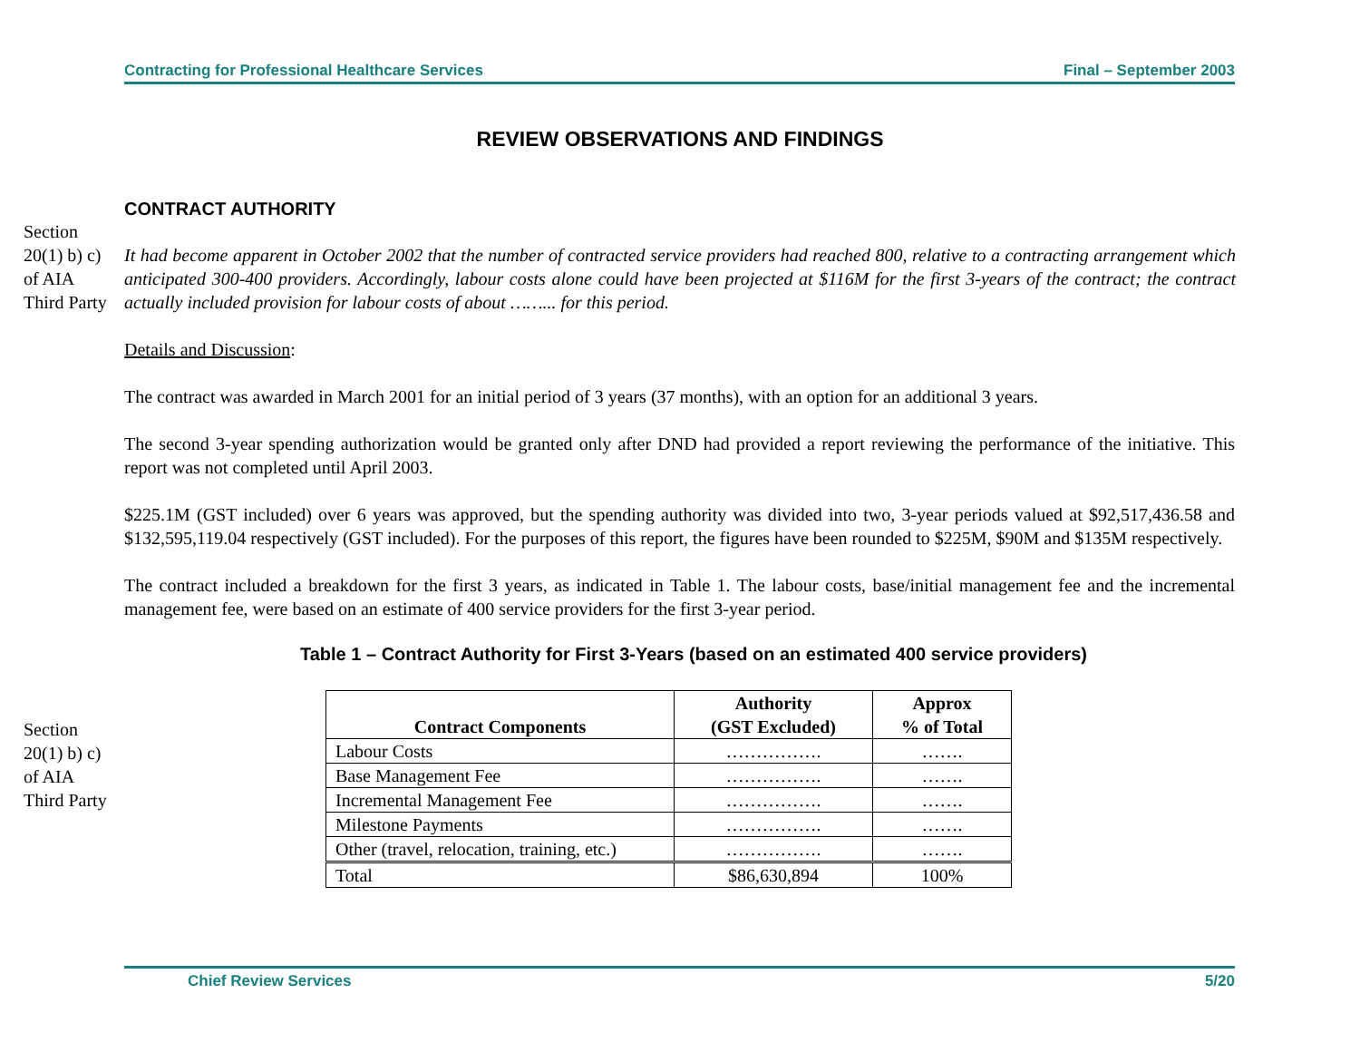Contracting for Professional Healthcare Services Final – September 2003
REVIEW OBSERVATIONS AND FINDINGS
CONTRACT AUTHORITY
Section
20(1) b) c)
of AIA
Third Party
It had become apparent in October 2002 that the number of contracted service providers had reached 800, relative to a contracting arrangement which anticipated 300-400 providers. Accordingly, labour costs alone could have been projected at $116M for the first 3-years of the contract; the contract actually included provision for labour costs of about ……... for this period.
Details and Discussion:
The contract was awarded in March 2001 for an initial period of 3 years (37 months), with an option for an additional 3 years.
The second 3-year spending authorization would be granted only after DND had provided a report reviewing the performance of the initiative. This report was not completed until April 2003.
$225.1M (GST included) over 6 years was approved, but the spending authority was divided into two, 3-year periods valued at $92,517,436.58 and $132,595,119.04 respectively (GST included). For the purposes of this report, the figures have been rounded to $225M, $90M and $135M respectively.
The contract included a breakdown for the first 3 years, as indicated in Table 1. The labour costs, base/initial management fee and the incremental management fee, were based on an estimate of 400 service providers for the first 3-year period.
Table 1 – Contract Authority for First 3-Years (based on an estimated 400 service providers)
Section
20(1) b) c)
of AIA
Third Party
| Contract Components | Authority (GST Excluded) | Approx % of Total |
| --- | --- | --- |
| Labour Costs | ……………. | ……. |
| Base Management Fee | ……………. | ……. |
| Incremental Management Fee | ……………. | ……. |
| Milestone Payments | ……………. | ……. |
| Other (travel, relocation, training, etc.) | ……………. | ……. |
| Total | $86,630,894 | 100% |
Chief Review Services 5/20